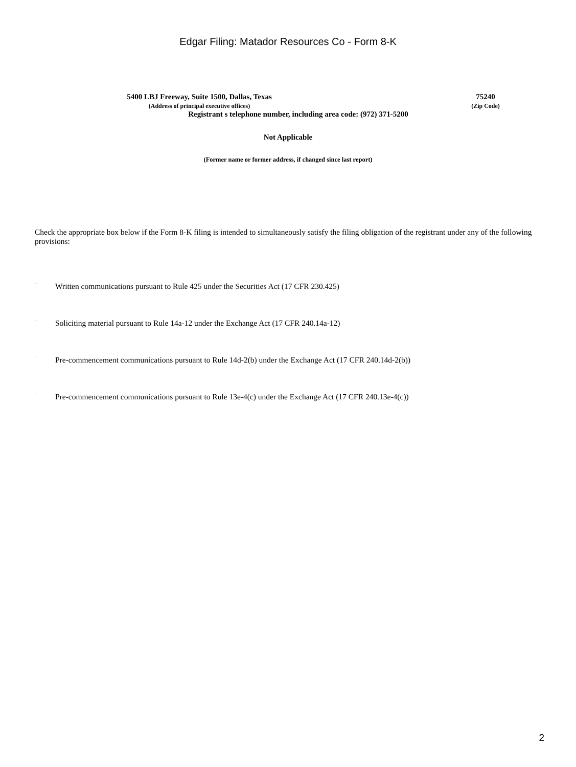Edgar Filing: Matador Resources Co - Form 8-K
5400 LBJ Freeway, Suite 1500, Dallas, Texas
(Address of principal executive offices)
75240
(Zip Code)
Registrant s telephone number, including area code: (972) 371-5200
Not Applicable
(Former name or former address, if changed since last report)
Check the appropriate box below if the Form 8-K filing is intended to simultaneously satisfy the filing obligation of the registrant under any of the following provisions:
¨ Written communications pursuant to Rule 425 under the Securities Act (17 CFR 230.425)
¨ Soliciting material pursuant to Rule 14a-12 under the Exchange Act (17 CFR 240.14a-12)
¨ Pre-commencement communications pursuant to Rule 14d-2(b) under the Exchange Act (17 CFR 240.14d-2(b))
¨ Pre-commencement communications pursuant to Rule 13e-4(c) under the Exchange Act (17 CFR 240.13e-4(c))
2